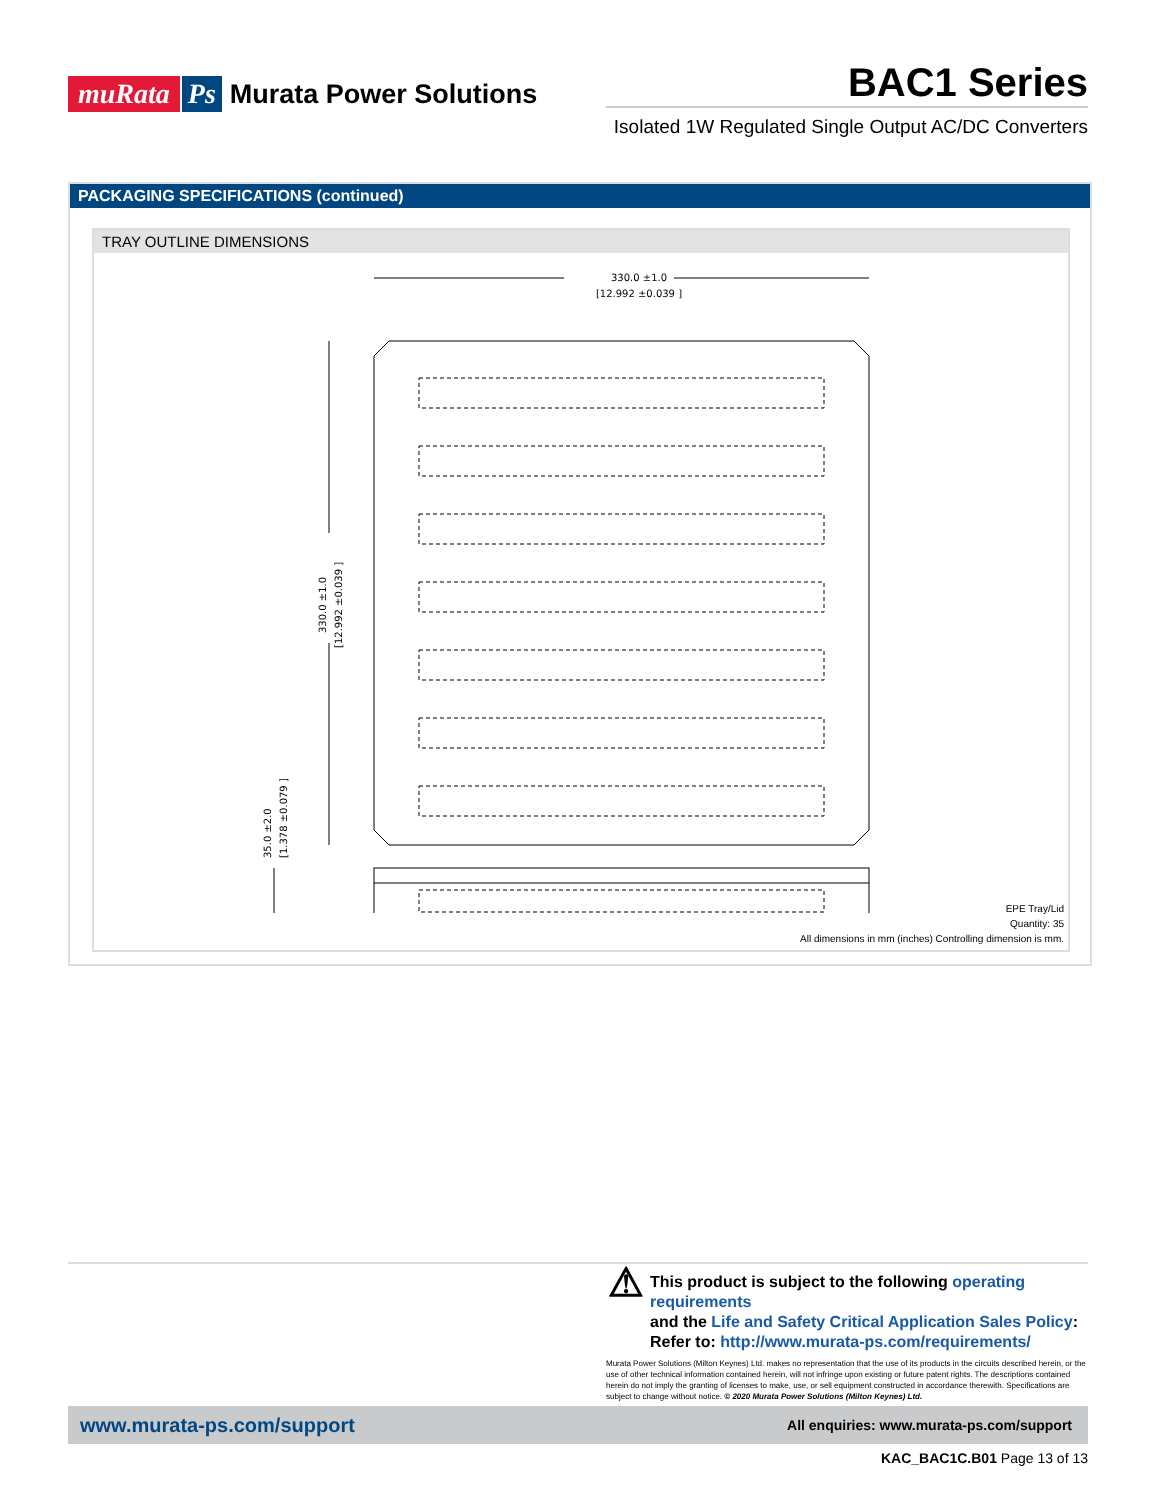muRata Ps Murata Power Solutions
BAC1 Series
Isolated 1W Regulated Single Output AC/DC Converters
PACKAGING SPECIFICATIONS (continued)
TRAY OUTLINE DIMENSIONS
330.0 ±1.0
[12.992 ±0.039 ]
330.0 ±1.0
[12.992 ±0.039 ]
35.0 ±2.0
[1.378 ±0.079 ]
EPE Tray/Lid
Quantity: 35
All dimensions in mm (inches) Controlling dimension is mm.
⚠
This product is subject to the following operating requirements
and the Life and Safety Critical Application Sales Policy:
Refer to: http://www.murata-ps.com/requirements/
Murata Power Solutions (Milton Keynes) Ltd. makes no representation that the use of its products in the circuits described herein, or the use of other technical information contained herein, will not infringe upon existing or future patent rights. The descriptions contained herein do not imply the granting of licenses to make, use, or sell equipment constructed in accordance therewith. Specifications are subject to change without notice. © 2020 Murata Power Solutions (Milton Keynes) Ltd.
www.murata-ps.com/support All enquiries: www.murata-ps.com/support
KAC_BAC1C.B01 Page 13 of 13